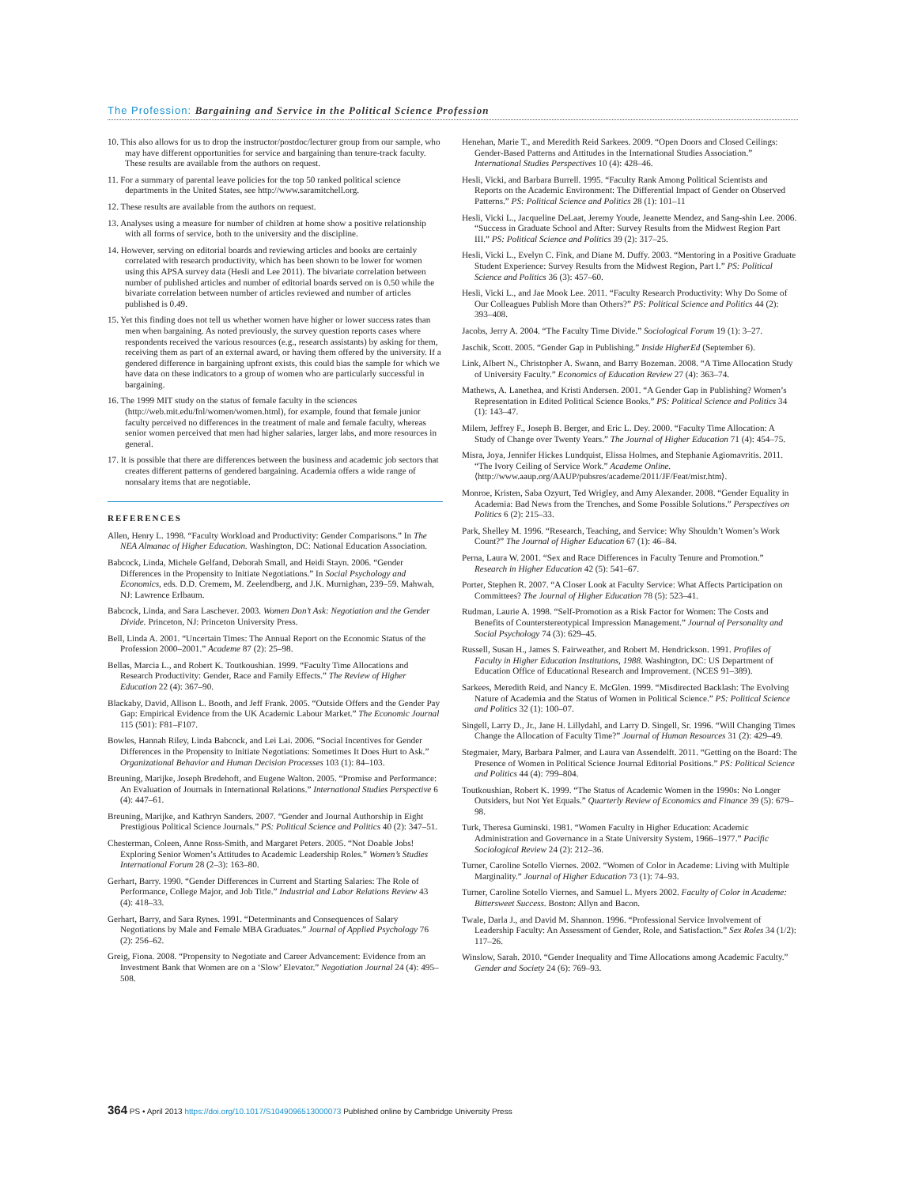The Profession: Bargaining and Service in the Political Science Profession
10. This also allows for us to drop the instructor/postdoc/lecturer group from our sample, who may have different opportunities for service and bargaining than tenure-track faculty. These results are available from the authors on request.
11. For a summary of parental leave policies for the top 50 ranked political science departments in the United States, see http://www.saramitchell.org.
12. These results are available from the authors on request.
13. Analyses using a measure for number of children at home show a positive relationship with all forms of service, both to the university and the discipline.
14. However, serving on editorial boards and reviewing articles and books are certainly correlated with research productivity, which has been shown to be lower for women using this APSA survey data (Hesli and Lee 2011). The bivariate correlation between number of published articles and number of editorial boards served on is 0.50 while the bivariate correlation between number of articles reviewed and number of articles published is 0.49.
15. Yet this finding does not tell us whether women have higher or lower success rates than men when bargaining. As noted previously, the survey question reports cases where respondents received the various resources (e.g., research assistants) by asking for them, receiving them as part of an external award, or having them offered by the university. If a gendered difference in bargaining upfront exists, this could bias the sample for which we have data on these indicators to a group of women who are particularly successful in bargaining.
16. The 1999 MIT study on the status of female faculty in the sciences (http://web.mit.edu/fnl/women/women.html), for example, found that female junior faculty perceived no differences in the treatment of male and female faculty, whereas senior women perceived that men had higher salaries, larger labs, and more resources in general.
17. It is possible that there are differences between the business and academic job sectors that creates different patterns of gendered bargaining. Academia offers a wide range of nonsalary items that are negotiable.
REFERENCES
Allen, Henry L. 1998. “Faculty Workload and Productivity: Gender Comparisons.” In The NEA Almanac of Higher Education. Washington, DC: National Education Association.
Babcock, Linda, Michele Gelfand, Deborah Small, and Heidi Stayn. 2006. “Gender Differences in the Propensity to Initiate Negotiations.” In Social Psychology and Economics, eds. D.D. Cremem, M. Zeelendberg, and J.K. Murnighan, 239–59. Mahwah, NJ: Lawrence Erlbaum.
Babcock, Linda, and Sara Laschever. 2003. Women Don’t Ask: Negotiation and the Gender Divide. Princeton, NJ: Princeton University Press.
Bell, Linda A. 2001. “Uncertain Times: The Annual Report on the Economic Status of the Profession 2000–2001.” Academe 87 (2): 25–98.
Bellas, Marcia L., and Robert K. Toutkoushian. 1999. “Faculty Time Allocations and Research Productivity: Gender, Race and Family Effects.” The Review of Higher Education 22 (4): 367–90.
Blackaby, David, Allison L. Booth, and Jeff Frank. 2005. “Outside Offers and the Gender Pay Gap: Empirical Evidence from the UK Academic Labour Market.” The Economic Journal 115 (501): F81–F107.
Bowles, Hannah Riley, Linda Babcock, and Lei Lai. 2006. “Social Incentives for Gender Differences in the Propensity to Initiate Negotiations: Sometimes It Does Hurt to Ask.” Organizational Behavior and Human Decision Processes 103 (1): 84–103.
Breuning, Marijke, Joseph Bredehoft, and Eugene Walton. 2005. “Promise and Performance: An Evaluation of Journals in International Relations.” International Studies Perspective 6 (4): 447–61.
Breuning, Marijke, and Kathryn Sanders. 2007. “Gender and Journal Authorship in Eight Prestigious Political Science Journals.” PS: Political Science and Politics 40 (2): 347–51.
Chesterman, Coleen, Anne Ross-Smith, and Margaret Peters. 2005. “Not Doable Jobs! Exploring Senior Women’s Attitudes to Academic Leadership Roles.” Women’s Studies International Forum 28 (2–3): 163–80.
Gerhart, Barry. 1990. “Gender Differences in Current and Starting Salaries: The Role of Performance, College Major, and Job Title.” Industrial and Labor Relations Review 43 (4): 418–33.
Gerhart, Barry, and Sara Rynes. 1991. “Determinants and Consequences of Salary Negotiations by Male and Female MBA Graduates.” Journal of Applied Psychology 76 (2): 256–62.
Greig, Fiona. 2008. “Propensity to Negotiate and Career Advancement: Evidence from an Investment Bank that Women are on a ‘Slow’ Elevator.” Negotiation Journal 24 (4): 495–508.
Henehan, Marie T., and Meredith Reid Sarkees. 2009. “Open Doors and Closed Ceilings: Gender-Based Patterns and Attitudes in the International Studies Association.” International Studies Perspectives 10 (4): 428–46.
Hesli, Vicki, and Barbara Burrell. 1995. “Faculty Rank Among Political Scientists and Reports on the Academic Environment: The Differential Impact of Gender on Observed Patterns.” PS: Political Science and Politics 28 (1): 101–11
Hesli, Vicki L., Jacqueline DeLaat, Jeremy Youde, Jeanette Mendez, and Sang-shin Lee. 2006. “Success in Graduate School and After: Survey Results from the Midwest Region Part III.” PS: Political Science and Politics 39 (2): 317–25.
Hesli, Vicki L., Evelyn C. Fink, and Diane M. Duffy. 2003. “Mentoring in a Positive Graduate Student Experience: Survey Results from the Midwest Region, Part I.” PS: Political Science and Politics 36 (3): 457–60.
Hesli, Vicki L., and Jae Mook Lee. 2011. “Faculty Research Productivity: Why Do Some of Our Colleagues Publish More than Others?” PS: Political Science and Politics 44 (2): 393–408.
Jacobs, Jerry A. 2004. “The Faculty Time Divide.” Sociological Forum 19 (1): 3–27.
Jaschik, Scott. 2005. “Gender Gap in Publishing.” Inside HigherEd (September 6).
Link, Albert N., Christopher A. Swann, and Barry Bozeman. 2008. “A Time Allocation Study of University Faculty.” Economics of Education Review 27 (4): 363–74.
Mathews, A. Lanethea, and Kristi Andersen. 2001. “A Gender Gap in Publishing? Women’s Representation in Edited Political Science Books.” PS: Political Science and Politics 34 (1): 143–47.
Milem, Jeffrey F., Joseph B. Berger, and Eric L. Dey. 2000. “Faculty Time Allocation: A Study of Change over Twenty Years.” The Journal of Higher Education 71 (4): 454–75.
Misra, Joya, Jennifer Hickes Lundquist, Elissa Holmes, and Stephanie Agiomavritis. 2011. “The Ivory Ceiling of Service Work.” Academe Online. ⟨http://www.aaup.org/AAUP/pubsres/academe/2011/JF/Feat/misr.htm⟩.
Monroe, Kristen, Saba Ozyurt, Ted Wrigley, and Amy Alexander. 2008. “Gender Equality in Academia: Bad News from the Trenches, and Some Possible Solutions.” Perspectives on Politics 6 (2): 215–33.
Park, Shelley M. 1996. “Research, Teaching, and Service: Why Shouldn’t Women’s Work Count?” The Journal of Higher Education 67 (1): 46–84.
Perna, Laura W. 2001. “Sex and Race Differences in Faculty Tenure and Promotion.” Research in Higher Education 42 (5): 541–67.
Porter, Stephen R. 2007. “A Closer Look at Faculty Service: What Affects Participation on Committees? The Journal of Higher Education 78 (5): 523–41.
Rudman, Laurie A. 1998. “Self-Promotion as a Risk Factor for Women: The Costs and Benefits of Counterstereotypical Impression Management.” Journal of Personality and Social Psychology 74 (3): 629–45.
Russell, Susan H., James S. Fairweather, and Robert M. Hendrickson. 1991. Profiles of Faculty in Higher Education Institutions, 1988. Washington, DC: US Department of Education Office of Educational Research and Improvement. (NCES 91–389).
Sarkees, Meredith Reid, and Nancy E. McGlen. 1999. “Misdirected Backlash: The Evolving Nature of Academia and the Status of Women in Political Science.” PS: Political Science and Politics 32 (1): 100–07.
Singell, Larry D., Jr., Jane H. Lillydahl, and Larry D. Singell, Sr. 1996. “Will Changing Times Change the Allocation of Faculty Time?” Journal of Human Resources 31 (2): 429–49.
Stegmaier, Mary, Barbara Palmer, and Laura van Assendelft. 2011. “Getting on the Board: The Presence of Women in Political Science Journal Editorial Positions.” PS: Political Science and Politics 44 (4): 799–804.
Toutkoushian, Robert K. 1999. “The Status of Academic Women in the 1990s: No Longer Outsiders, but Not Yet Equals.” Quarterly Review of Economics and Finance 39 (5): 679–98.
Turk, Theresa Guminski. 1981. “Women Faculty in Higher Education: Academic Administration and Governance in a State University System, 1966–1977.” Pacific Sociological Review 24 (2): 212–36.
Turner, Caroline Sotello Viernes. 2002. “Women of Color in Academe: Living with Multiple Marginality.” Journal of Higher Education 73 (1): 74–93.
Turner, Caroline Sotello Viernes, and Samuel L. Myers 2002. Faculty of Color in Academe: Bittersweet Success. Boston: Allyn and Bacon.
Twale, Darla J., and David M. Shannon. 1996. “Professional Service Involvement of Leadership Faculty: An Assessment of Gender, Role, and Satisfaction.” Sex Roles 34 (1/2): 117–26.
Winslow, Sarah. 2010. “Gender Inequality and Time Allocations among Academic Faculty.” Gender and Society 24 (6): 769–93.
364 PS • April 2013 https://doi.org/10.1017/S1049096513000073 Published online by Cambridge University Press